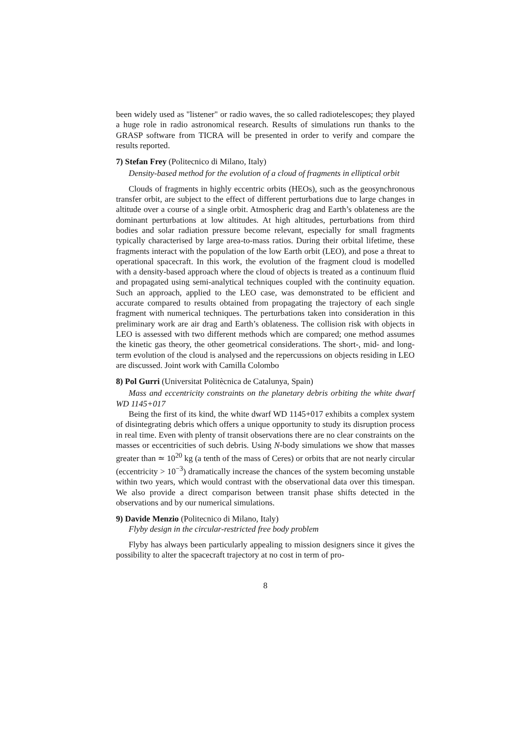been widely used as "listener" or radio waves, the so called radiotelescopes; they played a huge role in radio astronomical research. Results of simulations run thanks to the GRASP software from TICRA will be presented in order to verify and compare the results reported.
7) Stefan Frey (Politecnico di Milano, Italy)
Density-based method for the evolution of a cloud of fragments in elliptical orbit
Clouds of fragments in highly eccentric orbits (HEOs), such as the geosynchronous transfer orbit, are subject to the effect of different perturbations due to large changes in altitude over a course of a single orbit. Atmospheric drag and Earth’s oblateness are the dominant perturbations at low altitudes. At high altitudes, perturbations from third bodies and solar radiation pressure become relevant, especially for small fragments typically characterised by large area-to-mass ratios. During their orbital lifetime, these fragments interact with the population of the low Earth orbit (LEO), and pose a threat to operational spacecraft. In this work, the evolution of the fragment cloud is modelled with a density-based approach where the cloud of objects is treated as a continuum fluid and propagated using semi-analytical techniques coupled with the continuity equation. Such an approach, applied to the LEO case, was demonstrated to be efficient and accurate compared to results obtained from propagating the trajectory of each single fragment with numerical techniques. The perturbations taken into consideration in this preliminary work are air drag and Earth’s oblateness. The collision risk with objects in LEO is assessed with two different methods which are compared; one method assumes the kinetic gas theory, the other geometrical considerations. The short-, mid- and long-term evolution of the cloud is analysed and the repercussions on objects residing in LEO are discussed. Joint work with Camilla Colombo
8) Pol Gurri (Universitat Politècnica de Catalunya, Spain)
Mass and eccentricity constraints on the planetary debris orbiting the white dwarf WD 1145+017
Being the first of its kind, the white dwarf WD 1145+017 exhibits a complex system of disintegrating debris which offers a unique opportunity to study its disruption process in real time. Even with plenty of transit observations there are no clear constraints on the masses or eccentricities of such debris. Using N-body simulations we show that masses greater than ≃ 10<sup>20</sup> kg (a tenth of the mass of Ceres) or orbits that are not nearly circular (eccentricity > 10<sup>−3</sup>) dramatically increase the chances of the system becoming unstable within two years, which would contrast with the observational data over this timespan. We also provide a direct comparison between transit phase shifts detected in the observations and by our numerical simulations.
9) Davide Menzio (Politecnico di Milano, Italy)
Flyby design in the circular-restricted free body problem
Flyby has always been particularly appealing to mission designers since it gives the possibility to alter the spacecraft trajectory at no cost in term of pro-
8